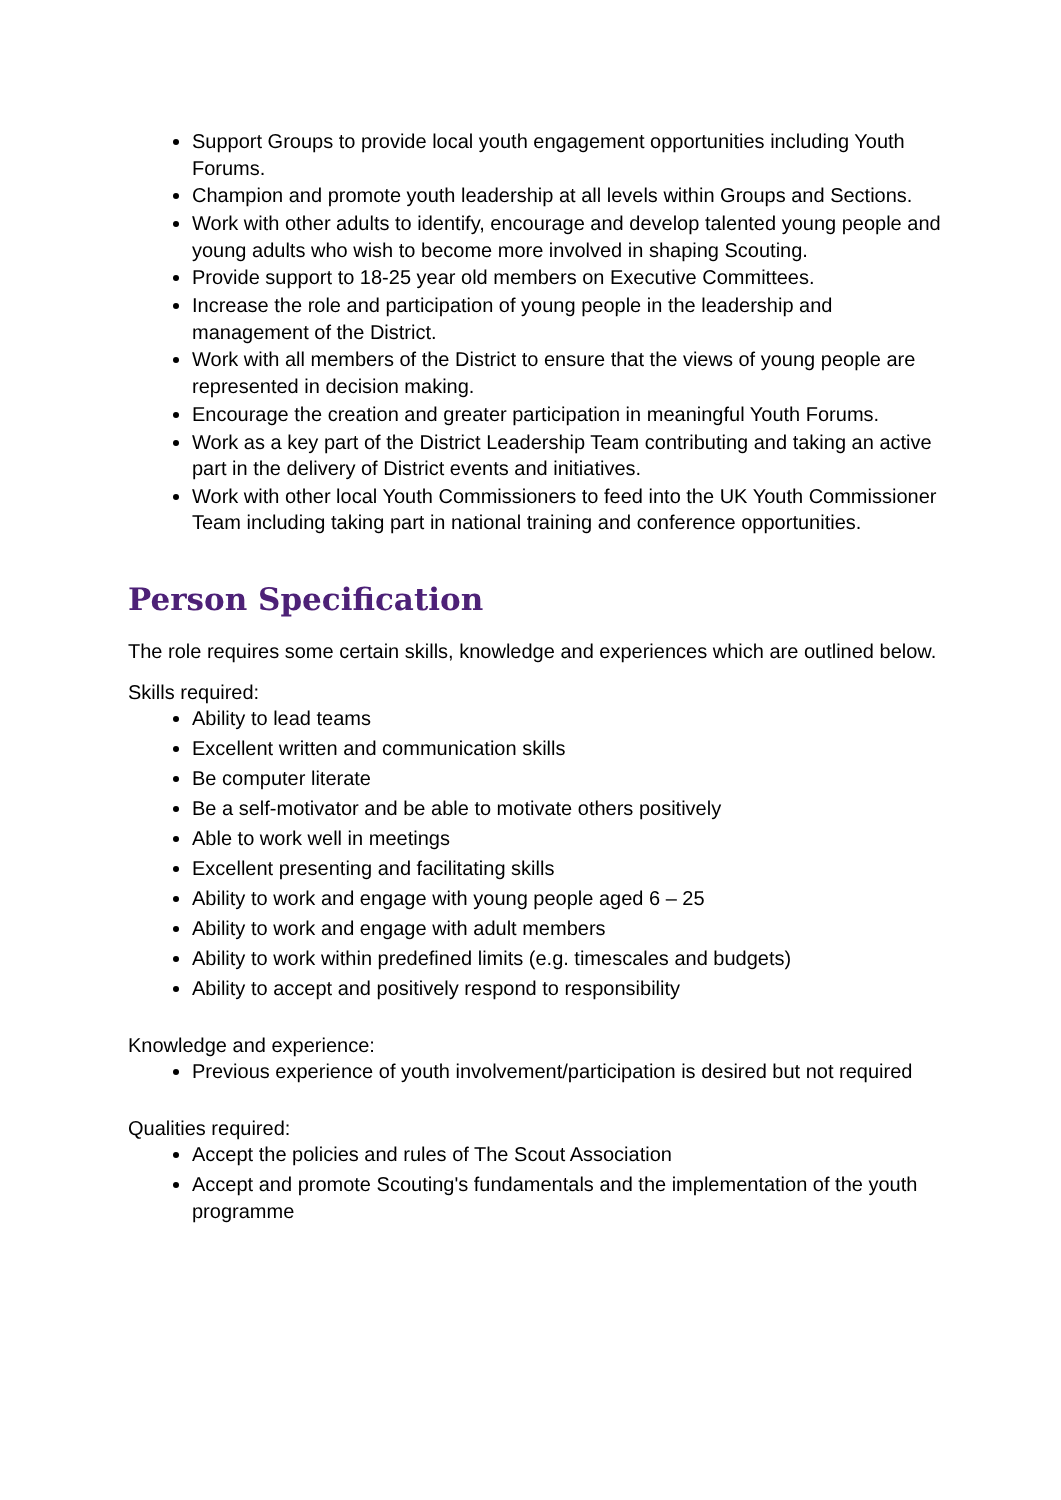Support Groups to provide local youth engagement opportunities including Youth Forums.
Champion and promote youth leadership at all levels within Groups and Sections.
Work with other adults to identify, encourage and develop talented young people and young adults who wish to become more involved in shaping Scouting.
Provide support to 18-25 year old members on Executive Committees.
Increase the role and participation of young people in the leadership and management of the District.
Work with all members of the District to ensure that the views of young people are represented in decision making.
Encourage the creation and greater participation in meaningful Youth Forums.
Work as a key part of the District Leadership Team contributing and taking an active part in the delivery of District events and initiatives.
Work with other local Youth Commissioners to feed into the UK Youth Commissioner Team including taking part in national training and conference opportunities.
Person Specification
The role requires some certain skills, knowledge and experiences which are outlined below.
Skills required:
Ability to lead teams
Excellent written and communication skills
Be computer literate
Be a self-motivator and be able to motivate others positively
Able to work well in meetings
Excellent presenting and facilitating skills
Ability to work and engage with young people aged 6 – 25
Ability to work and engage with adult members
Ability to work within predefined limits (e.g. timescales and budgets)
Ability to accept and positively respond to responsibility
Knowledge and experience:
Previous experience of youth involvement/participation is desired but not required
Qualities required:
Accept the policies and rules of The Scout Association
Accept and promote Scouting's fundamentals and the implementation of the youth programme